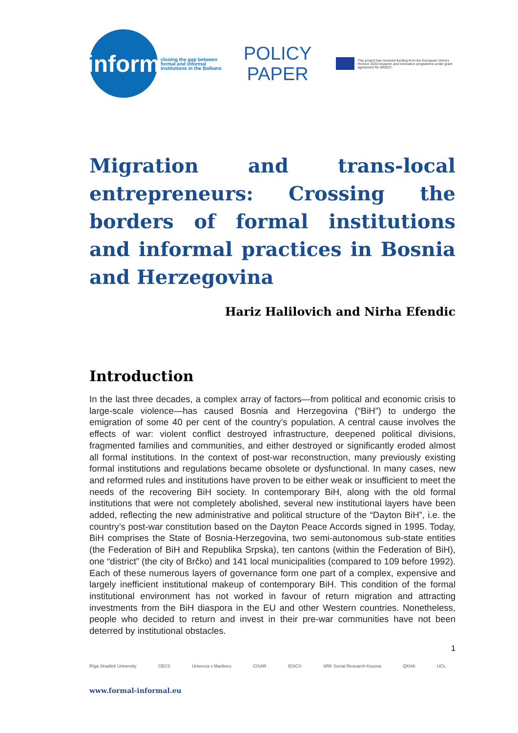inform
closing the gap between formal and informal institutions in the Balkans
POLICY
PAPER
This project has received funding from the European Union's Horizon 2020 research and innovation programme under grant agreement No 693537.
Migration and trans-local entrepreneurs: Crossing the borders of formal institutions and informal practices in Bosnia and Herzegovina
Hariz Halilovich and Nirha Efendic
Introduction
In the last three decades, a complex array of factors—from political and economic crisis to large-scale violence—has caused Bosnia and Herzegovina (“BiH”) to undergo the emigration of some 40 per cent of the country’s population. A central cause involves the effects of war: violent conflict destroyed infrastructure, deepened political divisions, fragmented families and communities, and either destroyed or significantly eroded almost all formal institutions. In the context of post-war reconstruction, many previously existing formal institutions and regulations became obsolete or dysfunctional. In many cases, new and reformed rules and institutions have proven to be either weak or insufficient to meet the needs of the recovering BiH society. In contemporary BiH, along with the old formal institutions that were not completely abolished, several new institutional layers have been added, reflecting the new administrative and political structure of the “Dayton BiH”, i.e. the country’s post-war constitution based on the Dayton Peace Accords signed in 1995. Today, BiH comprises the State of Bosnia-Herzegovina, two semi-autonomous sub-state entities (the Federation of BiH and Republika Srpska), ten cantons (within the Federation of BiH), one “district” (the city of Brčko) and 141 local municipalities (compared to 109 before 1992). Each of these numerous layers of governance form one part of a complex, expensive and largely inefficient institutional makeup of contemporary BiH. This condition of the formal institutional environment has not worked in favour of return migration and attracting investments from the BiH diaspora in the EU and other Western countries. Nonetheless, people who decided to return and invest in their pre-war communities have not been deterred by institutional obstacles.
1
Rīga Stradiņš University CECS Univerza v Mariboru CISAR IDSCS SRK Social Research Kosova QKHA UCL
www.formal-informal.eu